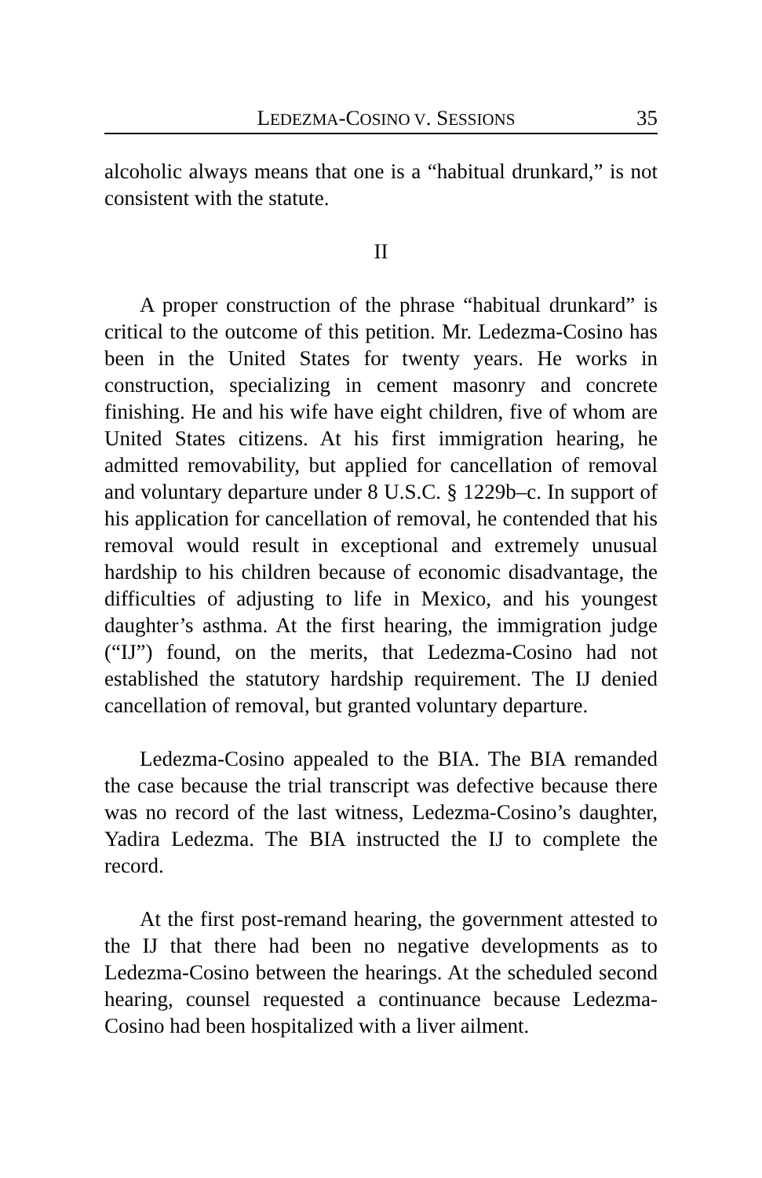LEDEZMA-COSINO V. SESSIONS 35
alcoholic always means that one is a “habitual drunkard,” is not consistent with the statute.
II
A proper construction of the phrase “habitual drunkard” is critical to the outcome of this petition. Mr. Ledezma-Cosino has been in the United States for twenty years. He works in construction, specializing in cement masonry and concrete finishing. He and his wife have eight children, five of whom are United States citizens. At his first immigration hearing, he admitted removability, but applied for cancellation of removal and voluntary departure under 8 U.S.C. § 1229b–c. In support of his application for cancellation of removal, he contended that his removal would result in exceptional and extremely unusual hardship to his children because of economic disadvantage, the difficulties of adjusting to life in Mexico, and his youngest daughter’s asthma. At the first hearing, the immigration judge (“IJ”) found, on the merits, that Ledezma-Cosino had not established the statutory hardship requirement. The IJ denied cancellation of removal, but granted voluntary departure.
Ledezma-Cosino appealed to the BIA. The BIA remanded the case because the trial transcript was defective because there was no record of the last witness, Ledezma-Cosino’s daughter, Yadira Ledezma. The BIA instructed the IJ to complete the record.
At the first post-remand hearing, the government attested to the IJ that there had been no negative developments as to Ledezma-Cosino between the hearings. At the scheduled second hearing, counsel requested a continuance because Ledezma-Cosino had been hospitalized with a liver ailment.